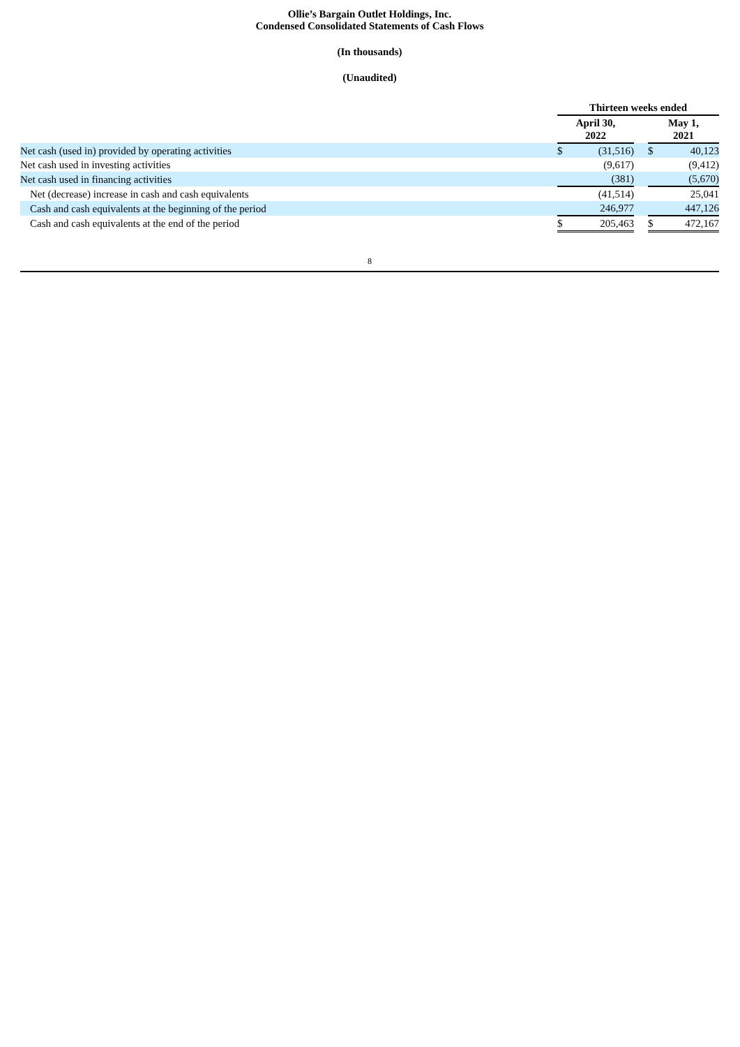Ollie’s Bargain Outlet Holdings, Inc.
Condensed Consolidated Statements of Cash Flows
(In thousands)
(Unaudited)
| | Thirteen weeks ended | | | | |
| | April 30, 2022 | | | May 1, 2021 | |
| Net cash (used in) provided by operating activities | $ | (31,516) | | $ | 40,123 |
| Net cash used in investing activities | | (9,617) | | | (9,412) |
| Net cash used in financing activities | | (381) | | | (5,670) |
| Net (decrease) increase in cash and cash equivalents | | (41,514) | | | 25,041 |
| Cash and cash equivalents at the beginning of the period | | 246,977 | | | 447,126 |
| Cash and cash equivalents at the end of the period | $ | 205,463 | | $ | 472,167 |
8